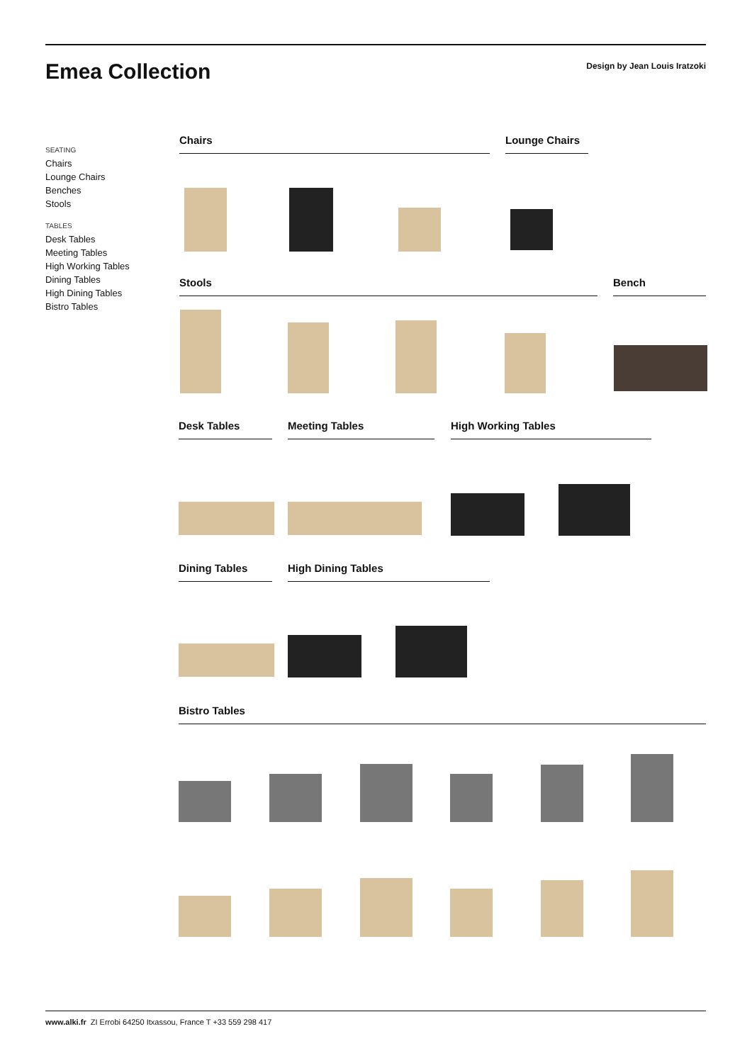Emea Collection
Design by Jean Louis Iratzoki
SEATING
Chairs
Lounge Chairs
Benches
Stools
TABLES
Desk Tables
Meeting Tables
High Working Tables
Dining Tables
High Dining Tables
Bistro Tables
Chairs Lounge Chairs
Stools Bench
Desk Tables Meeting Tables High Working Tables
Dining Tables High Dining Tables
Bistro Tables
www.alki.fr ZI Errobi 64250 Itxassou, France T +33 559 298 417